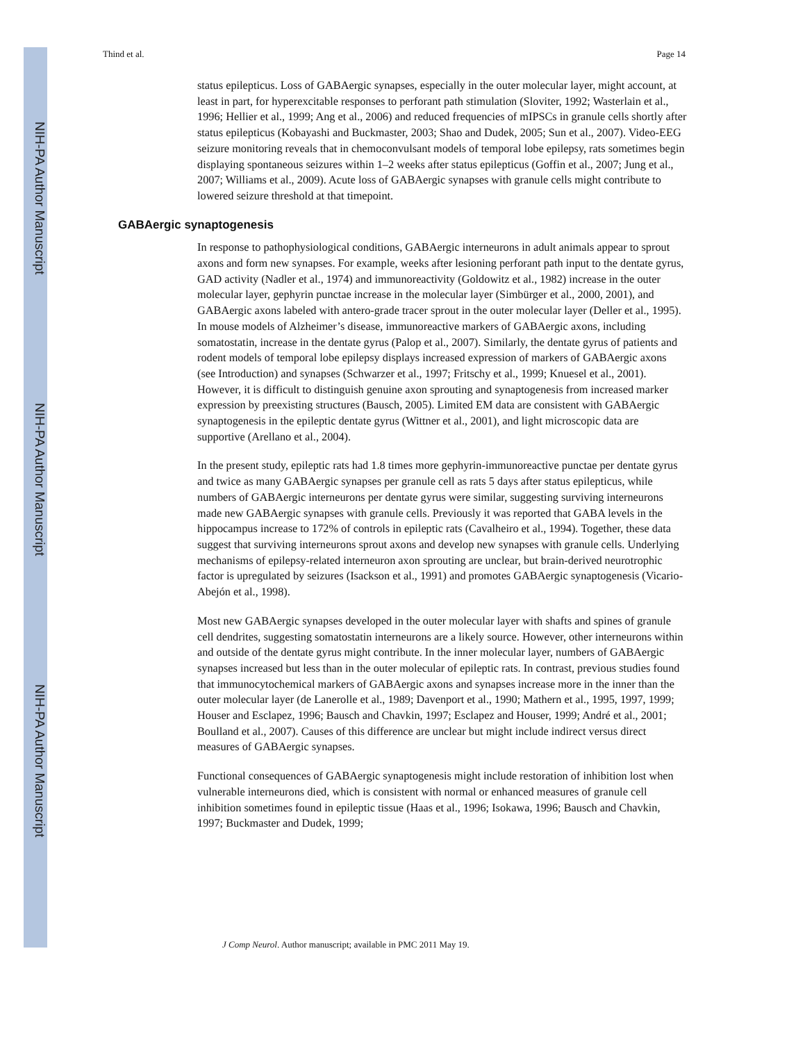NIH-PA Author Manuscript
NIH-PA Author Manuscript
NIH-PA Author Manuscript
Thind et al. Page 14
status epilepticus. Loss of GABAergic synapses, especially in the outer molecular layer, might account, at least in part, for hyperexcitable responses to perforant path stimulation (Sloviter, 1992; Wasterlain et al., 1996; Hellier et al., 1999; Ang et al., 2006) and reduced frequencies of mIPSCs in granule cells shortly after status epilepticus (Kobayashi and Buckmaster, 2003; Shao and Dudek, 2005; Sun et al., 2007). Video-EEG seizure monitoring reveals that in chemoconvulsant models of temporal lobe epilepsy, rats sometimes begin displaying spontaneous seizures within 1–2 weeks after status epilepticus (Goffin et al., 2007; Jung et al., 2007; Williams et al., 2009). Acute loss of GABAergic synapses with granule cells might contribute to lowered seizure threshold at that timepoint.
GABAergic synaptogenesis
In response to pathophysiological conditions, GABAergic interneurons in adult animals appear to sprout axons and form new synapses. For example, weeks after lesioning perforant path input to the dentate gyrus, GAD activity (Nadler et al., 1974) and immunoreactivity (Goldowitz et al., 1982) increase in the outer molecular layer, gephyrin punctae increase in the molecular layer (Simbürger et al., 2000, 2001), and GABAergic axons labeled with antero-grade tracer sprout in the outer molecular layer (Deller et al., 1995). In mouse models of Alzheimer’s disease, immunoreactive markers of GABAergic axons, including somatostatin, increase in the dentate gyrus (Palop et al., 2007). Similarly, the dentate gyrus of patients and rodent models of temporal lobe epilepsy displays increased expression of markers of GABAergic axons (see Introduction) and synapses (Schwarzer et al., 1997; Fritschy et al., 1999; Knuesel et al., 2001). However, it is difficult to distinguish genuine axon sprouting and synaptogenesis from increased marker expression by preexisting structures (Bausch, 2005). Limited EM data are consistent with GABAergic synaptogenesis in the epileptic dentate gyrus (Wittner et al., 2001), and light microscopic data are supportive (Arellano et al., 2004).
In the present study, epileptic rats had 1.8 times more gephyrin-immunoreactive punctae per dentate gyrus and twice as many GABAergic synapses per granule cell as rats 5 days after status epilepticus, while numbers of GABAergic interneurons per dentate gyrus were similar, suggesting surviving interneurons made new GABAergic synapses with granule cells. Previously it was reported that GABA levels in the hippocampus increase to 172% of controls in epileptic rats (Cavalheiro et al., 1994). Together, these data suggest that surviving interneurons sprout axons and develop new synapses with granule cells. Underlying mechanisms of epilepsy-related interneuron axon sprouting are unclear, but brain-derived neurotrophic factor is upregulated by seizures (Isackson et al., 1991) and promotes GABAergic synaptogenesis (Vicario-Abejón et al., 1998).
Most new GABAergic synapses developed in the outer molecular layer with shafts and spines of granule cell dendrites, suggesting somatostatin interneurons are a likely source. However, other interneurons within and outside of the dentate gyrus might contribute. In the inner molecular layer, numbers of GABAergic synapses increased but less than in the outer molecular of epileptic rats. In contrast, previous studies found that immunocytochemical markers of GABAergic axons and synapses increase more in the inner than the outer molecular layer (de Lanerolle et al., 1989; Davenport et al., 1990; Mathern et al., 1995, 1997, 1999; Houser and Esclapez, 1996; Bausch and Chavkin, 1997; Esclapez and Houser, 1999; André et al., 2001; Boulland et al., 2007). Causes of this difference are unclear but might include indirect versus direct measures of GABAergic synapses.
Functional consequences of GABAergic synaptogenesis might include restoration of inhibition lost when vulnerable interneurons died, which is consistent with normal or enhanced measures of granule cell inhibition sometimes found in epileptic tissue (Haas et al., 1996; Isokawa, 1996; Bausch and Chavkin, 1997; Buckmaster and Dudek, 1999;
J Comp Neurol. Author manuscript; available in PMC 2011 May 19.